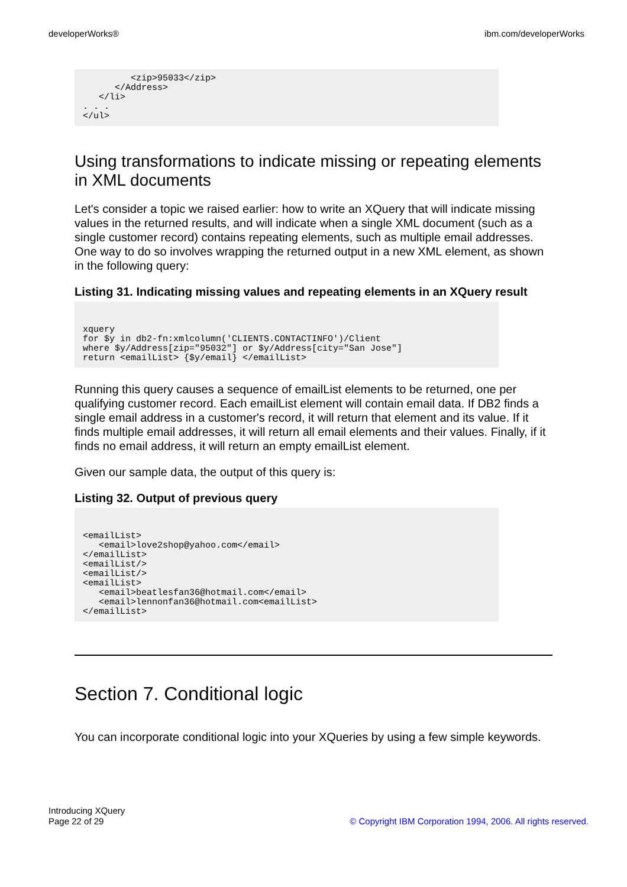developerWorks® ibm.com/developerWorks
         <zip>95033</zip>
      </Address>
   </li>
. . .
</ul>
Using transformations to indicate missing or repeating elements in XML documents
Let's consider a topic we raised earlier: how to write an XQuery that will indicate missing values in the returned results, and will indicate when a single XML document (such as a single customer record) contains repeating elements, such as multiple email addresses. One way to do so involves wrapping the returned output in a new XML element, as shown in the following query:
Listing 31. Indicating missing values and repeating elements in an XQuery result
xquery
for $y in db2-fn:xmlcolumn('CLIENTS.CONTACTINFO')/Client
where $y/Address[zip="95032"] or $y/Address[city="San Jose"]
return <emailList> {$y/email} </emailList>
Running this query causes a sequence of emailList elements to be returned, one per qualifying customer record. Each emailList element will contain email data. If DB2 finds a single email address in a customer's record, it will return that element and its value. If it finds multiple email addresses, it will return all email elements and their values. Finally, if it finds no email address, it will return an empty emailList element.
Given our sample data, the output of this query is:
Listing 32. Output of previous query
<emailList>
   <email>love2shop@yahoo.com</email>
</emailList>
<emailList/>
<emailList/>
<emailList>
   <email>beatlesfan36@hotmail.com</email>
   <email>lennonfan36@hotmail.com<emailList>
</emailList>
Section 7. Conditional logic
You can incorporate conditional logic into your XQueries by using a few simple keywords.
Introducing XQuery
Page 22 of 29 © Copyright IBM Corporation 1994, 2006. All rights reserved.